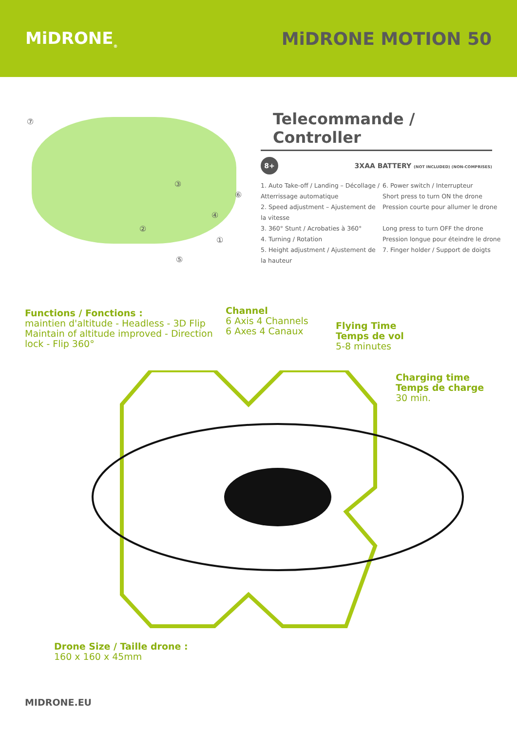MiDRONE<sub>®</sub>
MiDRONE MOTION 50
⑦
③
⑥
④
②
①
⑤
Telecommande / Controller
8+ 3XAA BATTERY (NOT INCLUDED) (NON-COMPRISES)
1. Auto Take-off / Landing – Décollage / Atterrissage automatique
2. Speed adjustment – Ajustement de la vitesse
3. 360° Stunt / Acrobaties à 360°
4. Turning / Rotation
5. Height adjustment / Ajustement de la hauteur
6. Power switch / Interrupteur
Short press to turn ON the drone
Pression courte pour allumer le drone
Long press to turn OFF the drone
Pression longue pour éteindre le drone
7. Finger holder / Support de doigts
Functions / Fonctions :
maintien d'altitude - Headless - 3D Flip
Maintain of altitude improved - Direction
lock - Flip 360°
Channel
6 Axis 4 Channels
6 Axes 4 Canaux
Flying Time
Temps de vol
5-8 minutes
Charging time
Temps de charge
30 min.
Drone Size / Taille drone :
160 x 160 x 45mm
MIDRONE.EU